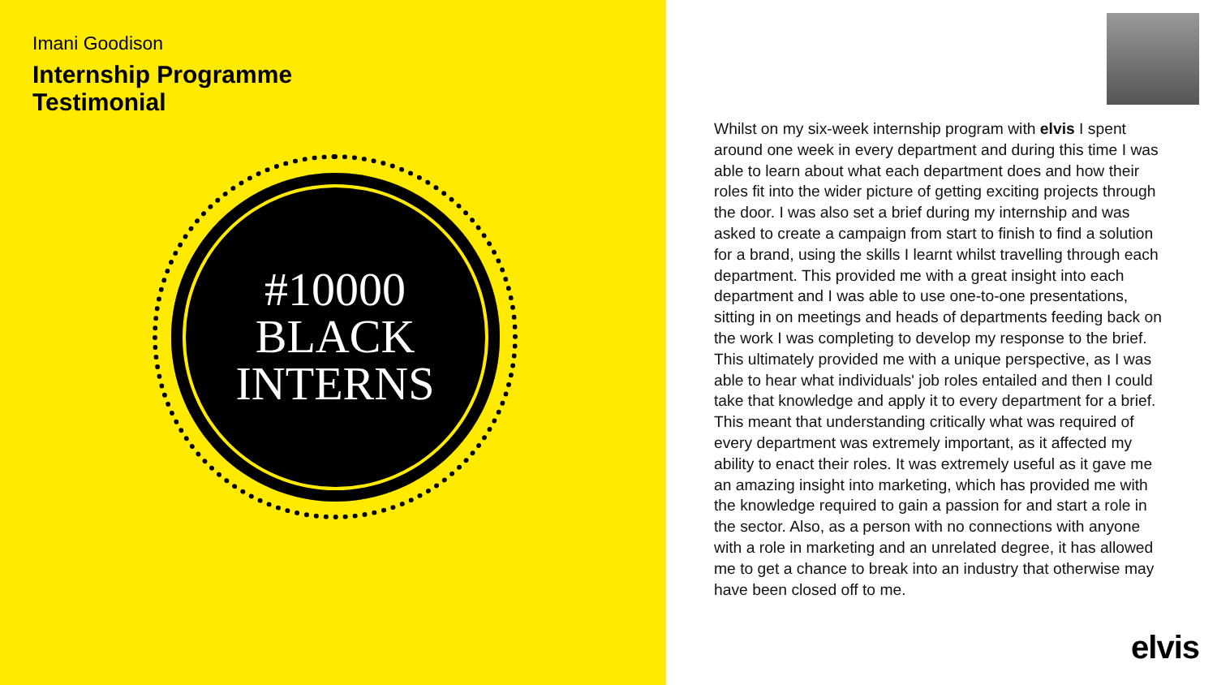Imani Goodison
Internship Programme
Testimonial
#10000
BLACK
INTERNS
Whilst on my six-week internship program with elvis I spent around one week in every department and during this time I was able to learn about what each department does and how their roles fit into the wider picture of getting exciting projects through the door. I was also set a brief during my internship and was asked to create a campaign from start to finish to find a solution for a brand, using the skills I learnt whilst travelling through each department. This provided me with a great insight into each department and I was able to use one-to-one presentations, sitting in on meetings and heads of departments feeding back on the work I was completing to develop my response to the brief. This ultimately provided me with a unique perspective, as I was able to hear what individuals' job roles entailed and then I could take that knowledge and apply it to every department for a brief. This meant that understanding critically what was required of every department was extremely important, as it affected my ability to enact their roles. It was extremely useful as it gave me an amazing insight into marketing, which has provided me with the knowledge required to gain a passion for and start a role in the sector. Also, as a person with no connections with anyone with a role in marketing and an unrelated degree, it has allowed me to get a chance to break into an industry that otherwise may have been closed off to me.
elvis